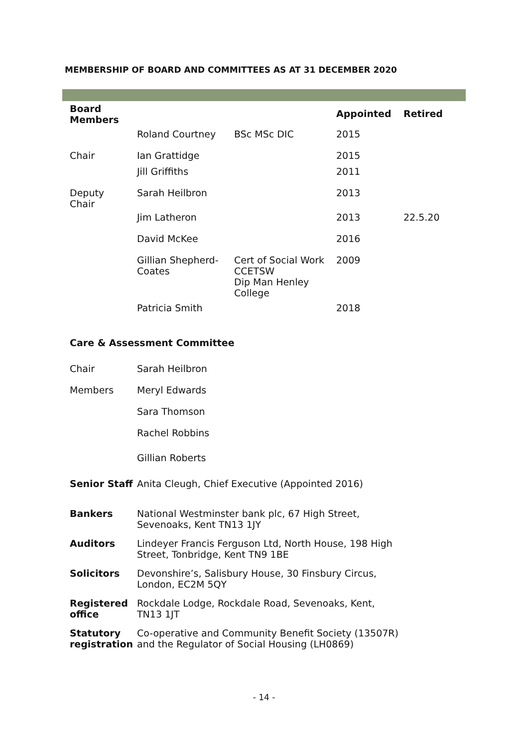MEMBERSHIP OF BOARD AND COMMITTEES AS AT 31 DECEMBER 2020
| Board Members | | | Appointed | Retired |
| --- | --- | --- | --- | --- |
| | Roland Courtney | BSc MSc DIC | 2015 | |
| Chair | Ian Grattidge | | 2015 | |
| | Jill Griffiths | | 2011 | |
| Deputy Chair | Sarah Heilbron | | 2013 | |
| | Jim Latheron | | 2013 | 22.5.20 |
| | David McKee | | 2016 | |
| | Gillian Shepherd-Coates | Cert of Social Work CCETSW Dip Man Henley College | 2009 | |
| | Patricia Smith | | 2018 | |
| Care & Assessment Committee | | | | |
| Chair | Sarah Heilbron | | | |
| Members | Meryl Edwards | | | |
| | Sara Thomson | | | |
| | Rachel Robbins | | | |
| | Gillian Roberts | | | |
| Senior Staff | Anita Cleugh, Chief Executive (Appointed 2016) | | | |
| Bankers | National Westminster bank plc, 67 High Street, Sevenoaks, Kent TN13 1JY | | | |
| Auditors | Lindeyer Francis Ferguson Ltd, North House, 198 High Street, Tonbridge, Kent TN9 1BE | | | |
| Solicitors | Devonshire’s, Salisbury House, 30 Finsbury Circus, London, EC2M 5QY | | | |
| Registered office | Rockdale Lodge, Rockdale Road, Sevenoaks, Kent, TN13 1JT | | | |
| Statutory registration | Co-operative and Community Benefit Society (13507R) and the Regulator of Social Housing (LH0869) | | | |
- 14 -